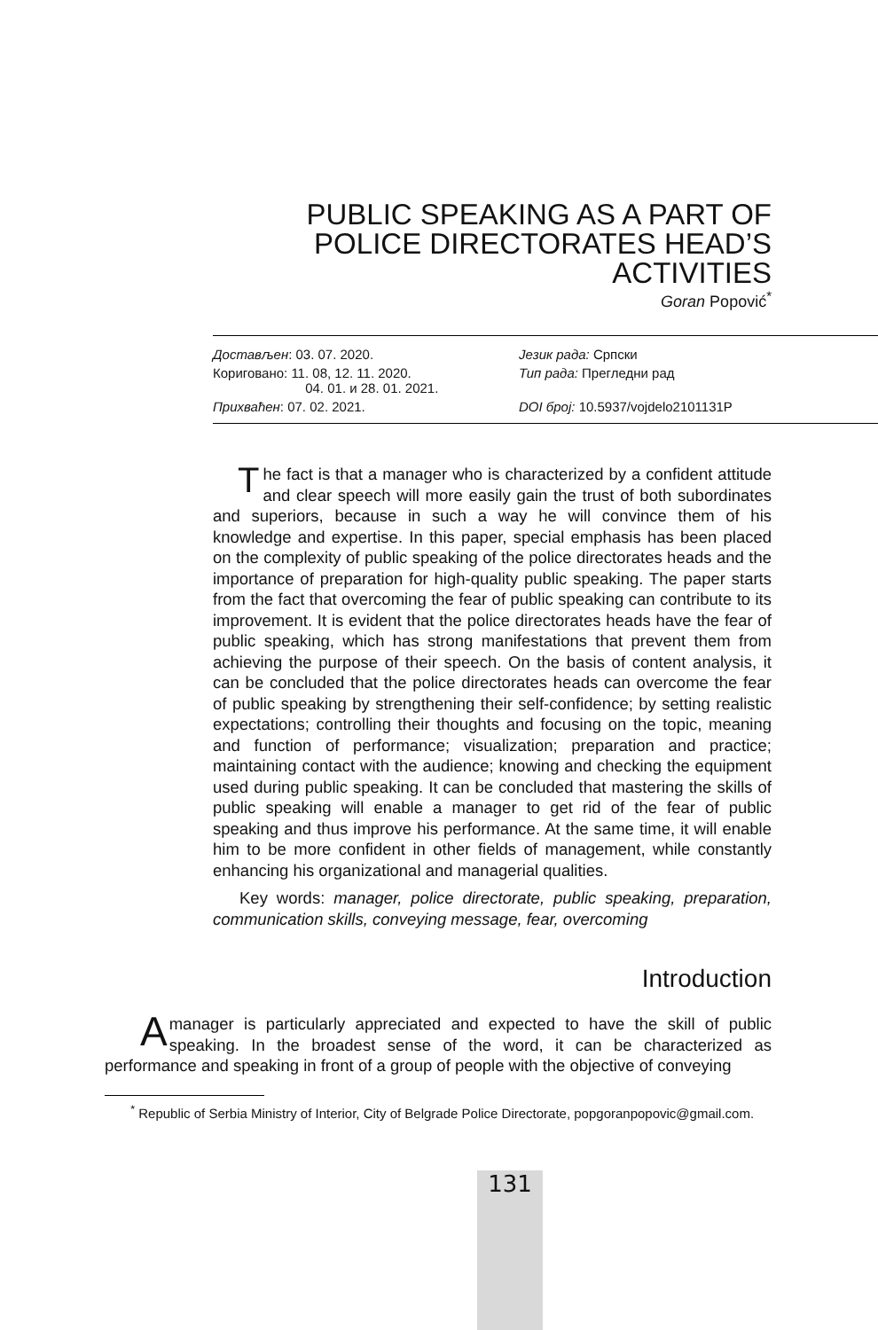PUBLIC SPEAKING AS A PART OF POLICE DIRECTORATES HEAD’S ACTIVITIES
Goran Popović<sup>*</sup>
| Достављен : 03. 07. 2020. | Језик рада: Српски |
| Кориговано: 11. 08, 12. 11. 2020. 04. 01. и 28. 01. 2021. | Тип рада: Прегледни рад |
| Прихваћен : 07. 02. 2021. | DOI број: 10.5937/vojdelo2101131P |
The fact is that a manager who is characterized by a confident attitude and clear speech will more easily gain the trust of both subordinates and superiors, because in such a way he will convince them of his knowledge and expertise. In this paper, special emphasis has been placed on the complexity of public speaking of the police directorates heads and the importance of preparation for high-quality public speaking. The paper starts from the fact that overcoming the fear of public speaking can contribute to its improvement. It is evident that the police directorates heads have the fear of public speaking, which has strong manifestations that prevent them from achieving the purpose of their speech. On the basis of content analysis, it can be concluded that the police directorates heads can overcome the fear of public speaking by strengthening their self-confidence; by setting realistic expectations; controlling their thoughts and focusing on the topic, meaning and function of performance; visualization; preparation and practice; maintaining contact with the audience; knowing and checking the equipment used during public speaking. It can be concluded that mastering the skills of public speaking will enable a manager to get rid of the fear of public speaking and thus improve his performance. At the same time, it will enable him to be more confident in other fields of management, while constantly enhancing his organizational and managerial qualities.
Key words: manager, police directorate, public speaking, preparation, communication skills, conveying message, fear, overcoming
Introduction
Amanager is particularly appreciated and expected to have the skill of public speaking. In the broadest sense of the word, it can be characterized as performance and speaking in front of a group of people with the objective of conveying
<sup>*</sup> Republic of Serbia Ministry of Interior, City of Belgrade Police Directorate, popgoranpopovic@gmail.com.
131